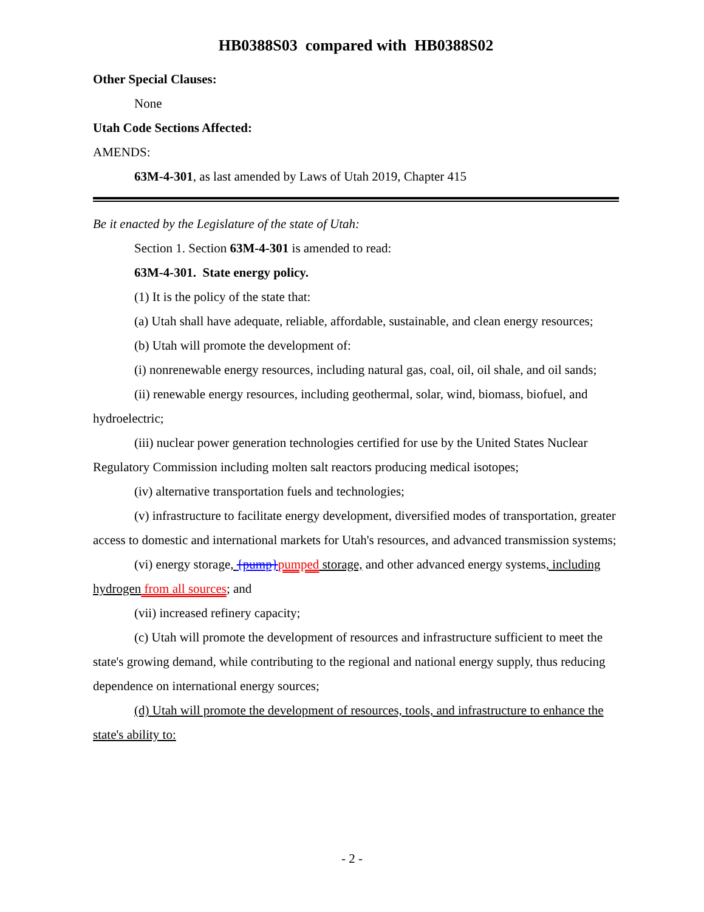HB0388S03 compared with HB0388S02
Other Special Clauses:
None
Utah Code Sections Affected:
AMENDS:
63M-4-301, as last amended by Laws of Utah 2019, Chapter 415
Be it enacted by the Legislature of the state of Utah:
Section 1. Section 63M-4-301 is amended to read:
63M-4-301. State energy policy.
(1) It is the policy of the state that:
(a) Utah shall have adequate, reliable, affordable, sustainable, and clean energy resources;
(b) Utah will promote the development of:
(i) nonrenewable energy resources, including natural gas, coal, oil, oil shale, and oil sands;
(ii) renewable energy resources, including geothermal, solar, wind, biomass, biofuel, and hydroelectric;
(iii) nuclear power generation technologies certified for use by the United States Nuclear Regulatory Commission including molten salt reactors producing medical isotopes;
(iv) alternative transportation fuels and technologies;
(v) infrastructure to facilitate energy development, diversified modes of transportation, greater access to domestic and international markets for Utah's resources, and advanced transmission systems;
(vi) energy storage, {pump}pumped storage, and other advanced energy systems, including hydrogen from all sources; and
(vii) increased refinery capacity;
(c) Utah will promote the development of resources and infrastructure sufficient to meet the state's growing demand, while contributing to the regional and national energy supply, thus reducing dependence on international energy sources;
(d) Utah will promote the development of resources, tools, and infrastructure to enhance the state's ability to:
- 2 -